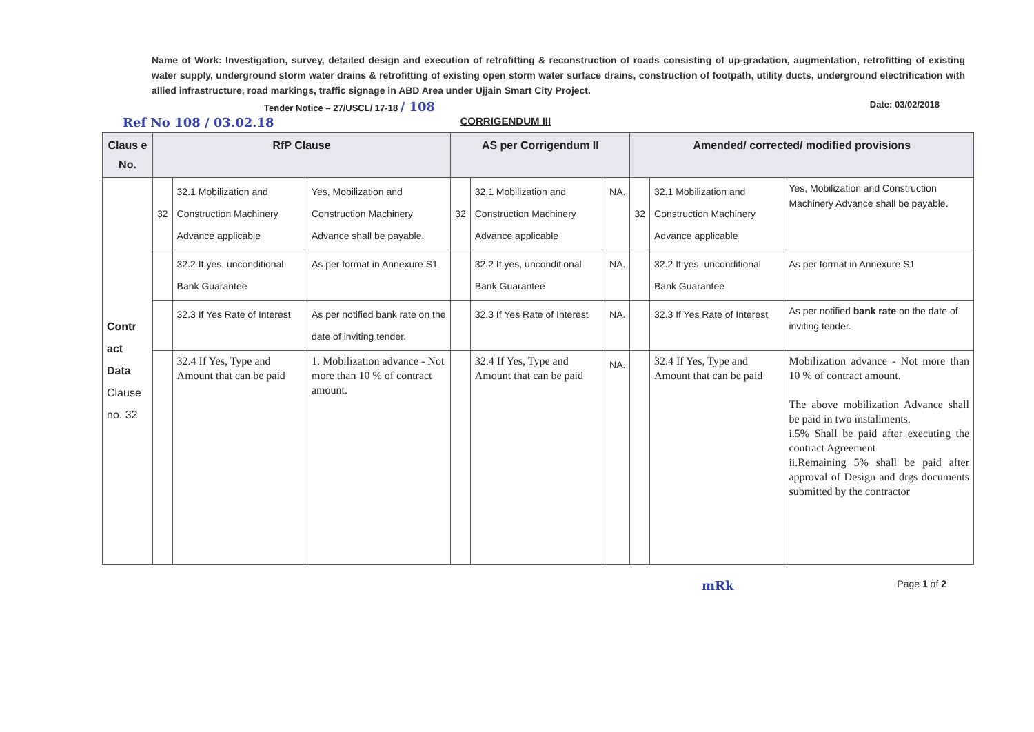Name of Work: Investigation, survey, detailed design and execution of retrofitting & reconstruction of roads consisting of up-gradation, augmentation, retrofitting of existing water supply, underground storm water drains & retrofitting of existing open storm water surface drains, construction of footpath, utility ducts, underground electrification with allied infrastructure, road markings, traffic signage in ABD Area under Ujjain Smart City Project.
Tender Notice – 27/USCL/ 17-18 / 108 Date: 03/02/2018
Ref No 108 / 03.02.18 CORRIGENDUM III
| Claus e No. | RfP Clause | | | AS per Corrigendum II | | | Amended/ corrected/ modified provisions | | |
| --- | --- | --- | --- | --- | --- | --- | --- | --- | --- |
| Contr act Data Clause no. 32 | 32 | 32.1 Mobilization and Construction Machinery Advance applicable | Yes, Mobilization and Construction Machinery Advance shall be payable. | 32 | 32.1 Mobilization and Construction Machinery Advance applicable | NA. | 32 | 32.1 Mobilization and Construction Machinery Advance applicable | Yes, Mobilization and Construction Machinery Advance shall be payable. |
| | | 32.2 If yes, unconditional Bank Guarantee | As per format in Annexure S1 | | 32.2 If yes, unconditional Bank Guarantee | NA. | | 32.2 If yes, unconditional Bank Guarantee | As per format in Annexure S1 |
| | | 32.3 If Yes Rate of Interest | As per notified bank rate on the date of inviting tender. | | 32.3 If Yes Rate of Interest | NA. | | 32.3 If Yes Rate of Interest | As per notified bank rate on the date of inviting tender. |
| | | 32.4 If Yes, Type and Amount that can be paid | 1. Mobilization advance - Not more than 10 % of contract amount. | | 32.4 If Yes, Type and Amount that can be paid | NA. | | 32.4 If Yes, Type and Amount that can be paid | Mobilization advance - Not more than 10 % of contract amount. The above mobilization Advance shall be paid in two installments. i.5% Shall be paid after executing the contract Agreement ii.Remaining 5% shall be paid after approval of Design and drgs documents submitted by the contractor |
mRk Page 1 of 2